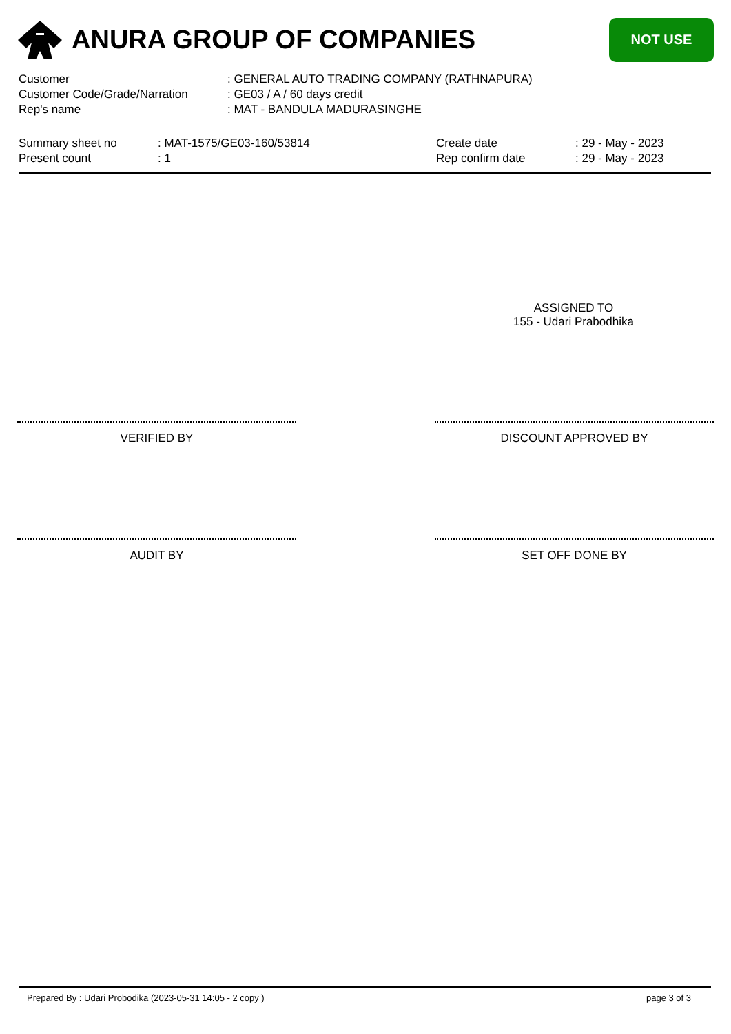ANURA GROUP OF COMPANIES
NOT USE
| Customer | : GENERAL AUTO TRADING COMPANY (RATHNAPURA) |
| Customer Code/Grade/Narration | : GE03 / A / 60 days credit |
| Rep's name | : MAT - BANDULA MADURASINGHE |
| Summary sheet no | : MAT-1575/GE03-160/53814 | Create date | : 29 - May - 2023 |
| Present count | : 1 | Rep confirm date | : 29 - May - 2023 |
ASSIGNED TO
155 - Udari Prabodhika
VERIFIED BY DISCOUNT APPROVED BY
AUDIT BY SET OFF DONE BY
Prepared By : Udari Probodika (2023-05-31 14:05 - 2 copy )
page 3 of 3